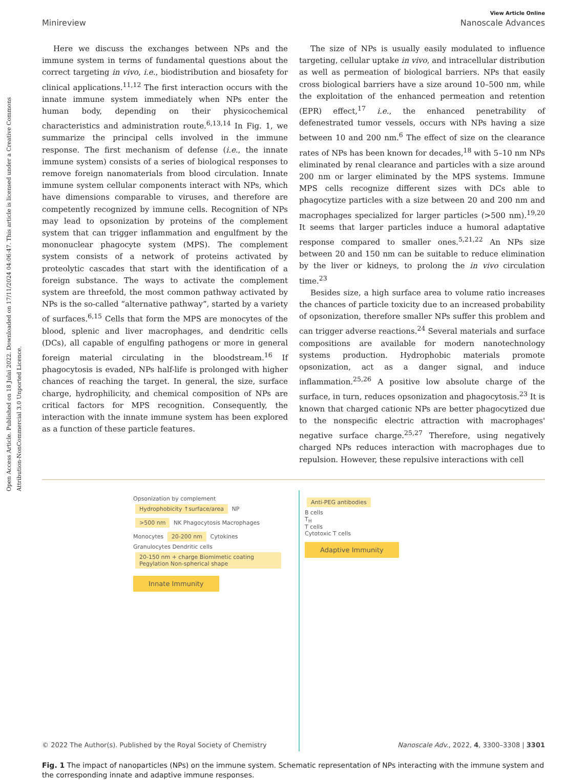Open Access Article. Published on 18 Julai 2022. Downloaded on 17/11/2024 04:06:47. This article is licensed under a Creative Commons Attribution-NonCommercial 3.0 Unported Licence.
View Article Online
Minireview Nanoscale Advances
Here we discuss the exchanges between NPs and the immune system in terms of fundamental questions about the correct targeting in vivo, i.e., biodistribution and biosafety for clinical applications.<sup>11,12</sup> The first interaction occurs with the innate immune system immediately when NPs enter the human body, depending on their physicochemical characteristics and administration route.<sup>6,13,14</sup> In Fig. 1, we summarize the principal cells involved in the immune response. The first mechanism of defense (i.e., the innate immune system) consists of a series of biological responses to remove foreign nanomaterials from blood circulation. Innate immune system cellular components interact with NPs, which have dimensions comparable to viruses, and therefore are competently recognized by immune cells. Recognition of NPs may lead to opsonization by proteins of the complement system that can trigger inflammation and engulfment by the mononuclear phagocyte system (MPS). The complement system consists of a network of proteins activated by proteolytic cascades that start with the identification of a foreign substance. The ways to activate the complement system are threefold, the most common pathway activated by NPs is the so-called “alternative pathway”, started by a variety of surfaces.<sup>6,15</sup> Cells that form the MPS are monocytes of the blood, splenic and liver macrophages, and dendritic cells (DCs), all capable of engulfing pathogens or more in general foreign material circulating in the bloodstream.<sup>16</sup> If phagocytosis is evaded, NPs half-life is prolonged with higher chances of reaching the target. In general, the size, surface charge, hydrophilicity, and chemical composition of NPs are critical factors for MPS recognition. Consequently, the interaction with the innate immune system has been explored as a function of these particle features.
The size of NPs is usually easily modulated to influence targeting, cellular uptake in vivo, and intracellular distribution as well as permeation of biological barriers. NPs that easily cross biological barriers have a size around 10–500 nm, while the exploitation of the enhanced permeation and retention (EPR) effect,<sup>17</sup> i.e., the enhanced penetrability of defenestrated tumor vessels, occurs with NPs having a size between 10 and 200 nm.<sup>6</sup> The effect of size on the clearance rates of NPs has been known for decades,<sup>18</sup> with 5–10 nm NPs eliminated by renal clearance and particles with a size around 200 nm or larger eliminated by the MPS systems. Immune MPS cells recognize different sizes with DCs able to phagocytize particles with a size between 20 and 200 nm and macrophages specialized for larger particles (>500 nm).<sup>19,20</sup> It seems that larger particles induce a humoral adaptative response compared to smaller ones.<sup>5,21,22</sup> An NPs size between 20 and 150 nm can be suitable to reduce elimination by the liver or kidneys, to prolong the in vivo circulation time.<sup>23</sup>
Besides size, a high surface area to volume ratio increases the chances of particle toxicity due to an increased probability of opsonization, therefore smaller NPs suffer this problem and can trigger adverse reactions.<sup>24</sup> Several materials and surface compositions are available for modern nanotechnology systems production. Hydrophobic materials promote opsonization, act as a danger signal, and induce inflammation.<sup>25,26</sup> A positive low absolute charge of the surface, in turn, reduces opsonization and phagocytosis.<sup>23</sup> It is known that charged cationic NPs are better phagocytized due to the nonspecific electric attraction with macrophages' negative surface charge.<sup>25,27</sup> Therefore, using negatively charged NPs reduces interaction with macrophages due to repulsion. However, these repulsive interactions with cell
Opsonization by complement Hydrophobicity ↑surface/area NP
>500 nm NK Phagocytosis Macrophages
Monocytes 20-200 nm Cytokines
Granulocytes Dendritic cells
20-150 nm + charge Biomimetic coating Pegylation Non-spherical shape
Innate Immunity
Anti-PEG antibodies
B cells
T<sub>H</sub>
T cells
Cytotoxic T cells
Adaptive Immunity
Fig. 1 The impact of nanoparticles (NPs) on the immune system. Schematic representation of NPs interacting with the immune system and the corresponding innate and adaptive immune responses.
© 2022 The Author(s). Published by the Royal Society of Chemistry Nanoscale Adv., 2022, 4, 3300–3308 | 3301